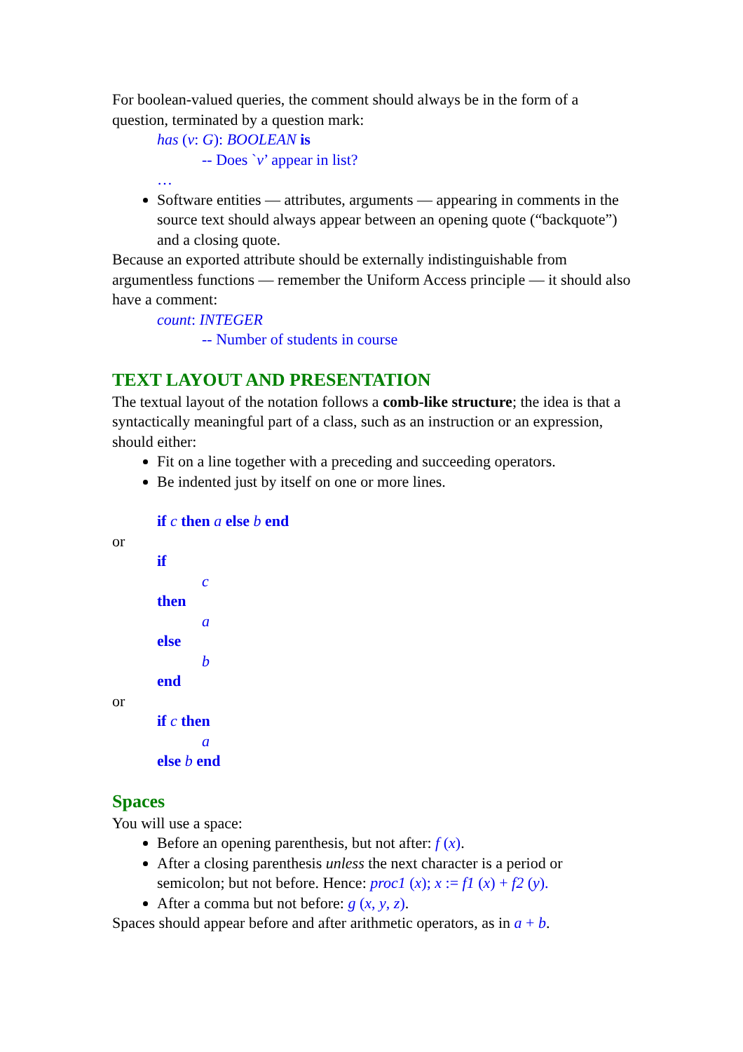For boolean-valued queries, the comment should always be in the form of a question, terminated by a question mark:
has (v: G): BOOLEAN is
-- Does `v’ appear in list?
…
Software entities — attributes, arguments — appearing in comments in the source text should always appear between an opening quote (“backquote”) and a closing quote.
Because an exported attribute should be externally indistinguishable from argumentless functions — remember the Uniform Access principle — it should also have a comment:
count: INTEGER
-- Number of students in course
TEXT LAYOUT AND PRESENTATION
The textual layout of the notation follows a comb-like structure; the idea is that a syntactically meaningful part of a class, such as an instruction or an expression, should either:
Fit on a line together with a preceding and succeeding operators.
Be indented just by itself on one or more lines.
if c then a else b end
or
if
c
then
a
else
b
end
or
if c then
a
else b end
Spaces
You will use a space:
Before an opening parenthesis, but not after: f (x).
After a closing parenthesis unless the next character is a period or semicolon; but not before. Hence: proc1 (x); x := f1 (x) + f2 (y).
After a comma but not before: g (x, y, z).
Spaces should appear before and after arithmetic operators, as in a + b.